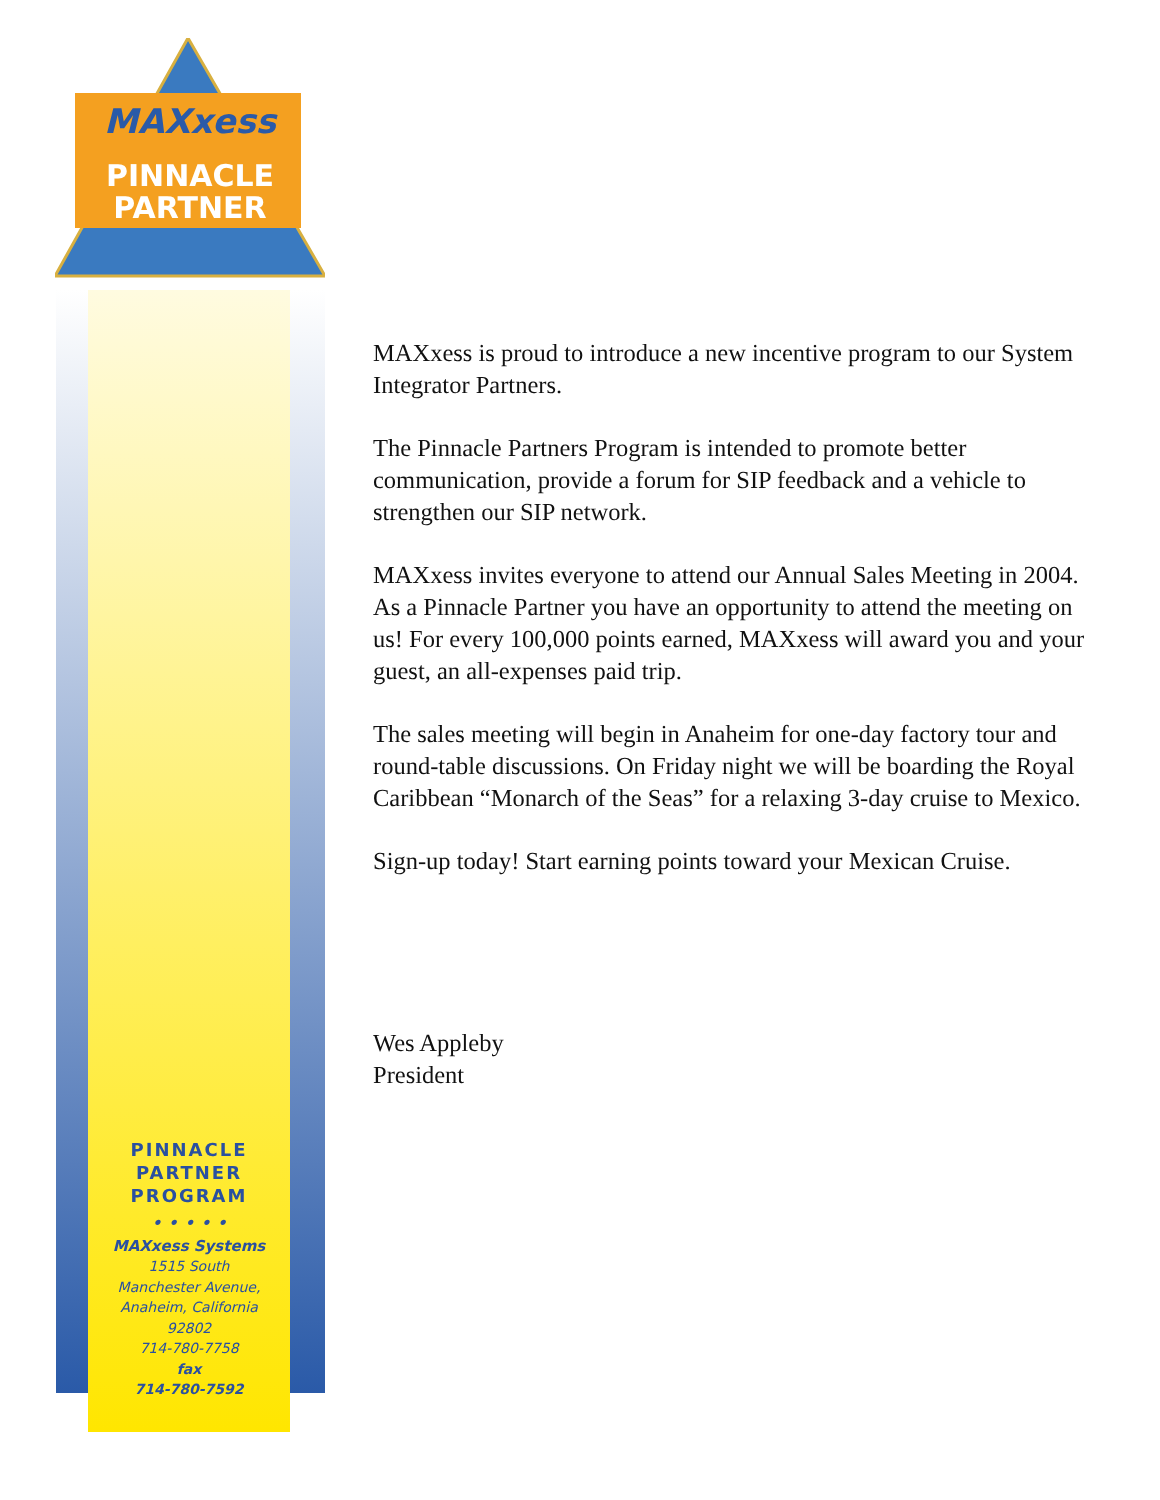MAXxess
PINNACLE
PARTNER
MAXxess is proud to introduce a new incentive program to our System Integrator Partners.
The Pinnacle Partners Program is intended to promote better communication, provide a forum for SIP feedback and a vehicle to strengthen our SIP network.
MAXxess invites everyone to attend our Annual Sales Meeting in 2004. As a Pinnacle Partner you have an opportunity to attend the meeting on us! For every 100,000 points earned, MAXxess will award you and your guest, an all-expenses paid trip.
The sales meeting will begin in Anaheim for one-day factory tour and round-table discussions. On Friday night we will be boarding the Royal Caribbean “Monarch of the Seas” for a relaxing 3-day cruise to Mexico.
Sign-up today! Start earning points toward your Mexican Cruise.
Wes Appleby
President
PINNACLE
PARTNER
PROGRAM
• • • • •
MAXxess Systems
1515 South
Manchester Avenue,
Anaheim, California
92802
714-780-7758
fax
714-780-7592